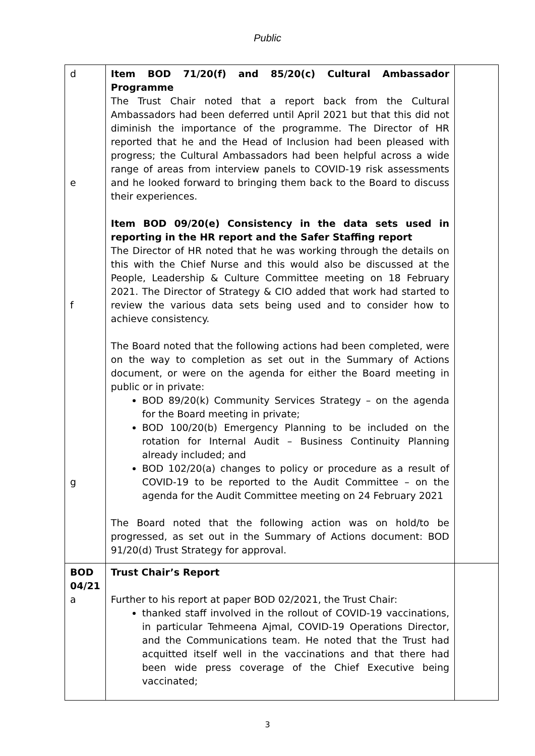Public
| d e f g | Item BOD 71/20(f) and 85/20(c) Cultural Ambassador Programme The Trust Chair noted that a report back from the Cultural Ambassadors had been deferred until April 2021 but that this did not diminish the importance of the programme. The Director of HR reported that he and the Head of Inclusion had been pleased with progress; the Cultural Ambassadors had been helpful across a wide range of areas from interview panels to COVID-19 risk assessments and he looked forward to bringing them back to the Board to discuss their experiences. Item BOD 09/20(e) Consistency in the data sets used in reporting in the HR report and the Safer Staffing report The Director of HR noted that he was working through the details on this with the Chief Nurse and this would also be discussed at the People, Leadership & Culture Committee meeting on 18 February 2021. The Director of Strategy & CIO added that work had started to review the various data sets being used and to consider how to achieve consistency. The Board noted that the following actions had been completed, were on the way to completion as set out in the Summary of Actions document, or were on the agenda for either the Board meeting in public or in private: BOD 89/20(k) Community Services Strategy – on the agenda for the Board meeting in private; BOD 100/20(b) Emergency Planning to be included on the rotation for Internal Audit – Business Continuity Planning already included; and BOD 102/20(a) changes to policy or procedure as a result of COVID-19 to be reported to the Audit Committee – on the agenda for the Audit Committee meeting on 24 February 2021 The Board noted that the following action was on hold/to be progressed, as set out in the Summary of Actions document: BOD 91/20(d) Trust Strategy for approval. | |
| BOD 04/21 a | Trust Chair’s Report Further to his report at paper BOD 02/2021, the Trust Chair: thanked staff involved in the rollout of COVID-19 vaccinations, in particular Tehmeena Ajmal, COVID-19 Operations Director, and the Communications team. He noted that the Trust had acquitted itself well in the vaccinations and that there had been wide press coverage of the Chief Executive being vaccinated; | |
3